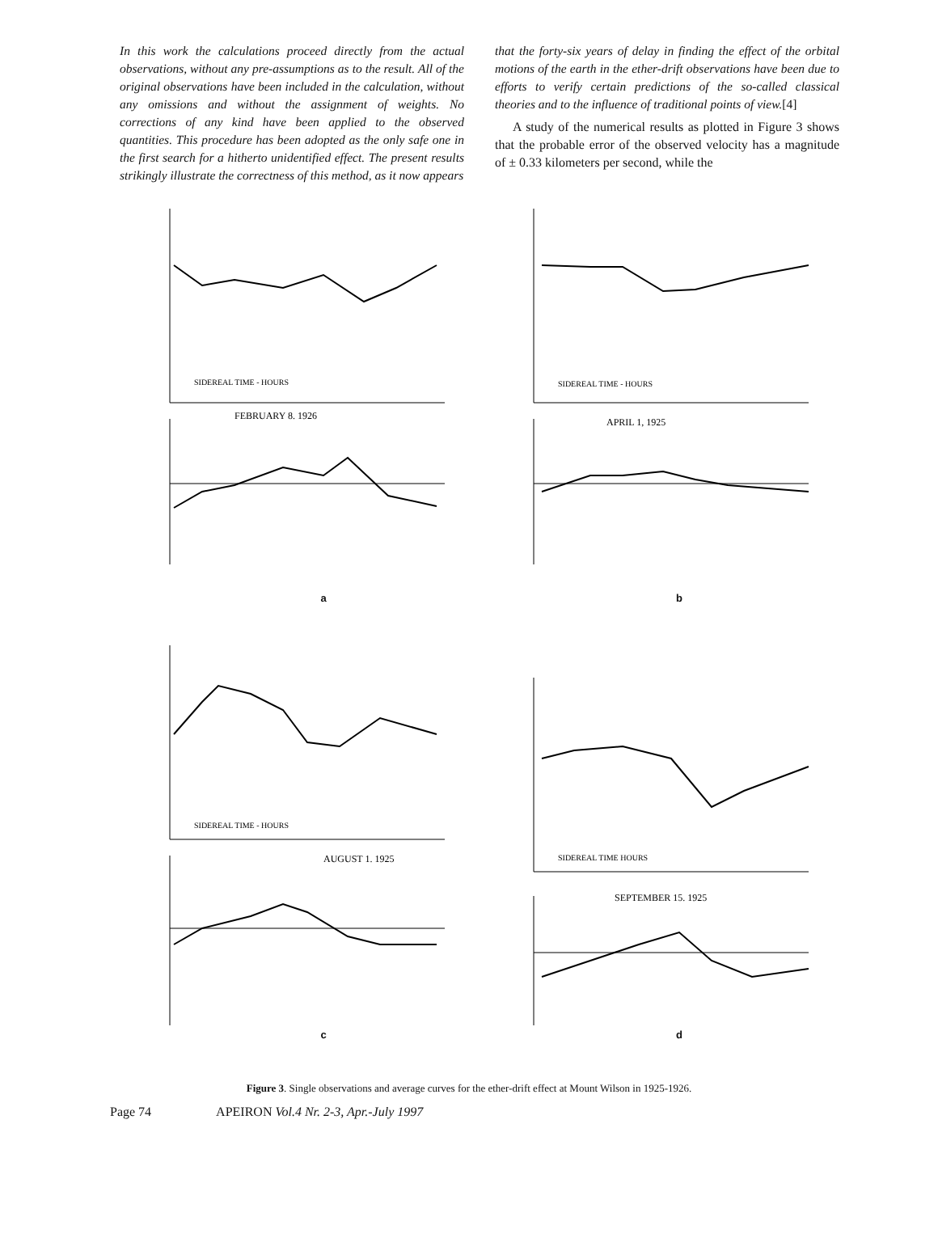In this work the calculations proceed directly from the actual observations, without any pre-assumptions as to the result. All of the original observations have been included in the calculation, without any omissions and without the assignment of weights. No corrections of any kind have been applied to the observed quantities. This procedure has been adopted as the only safe one in the first search for a hitherto unidentified effect. The present results strikingly illustrate the correctness of this method, as it now appears
that the forty-six years of delay in finding the effect of the orbital motions of the earth in the ether-drift observations have been due to efforts to verify certain predictions of the so-called classical theories and to the influence of traditional points of view.[4]
A study of the numerical results as plotted in Figure 3 shows that the probable error of the observed velocity has a magnitude of ± 0.33 kilometers per second, while the
SIDEREAL TIME - HOURS
FEBRUARY 8. 1926
a
SIDEREAL TIME - HOURS
APRIL 1, 1925
b
SIDEREAL TIME - HOURS
AUGUST 1. 1925
c
SIDEREAL TIME HOURS
SEPTEMBER 15. 1925
d
Figure 3. Single observations and average curves for the ether-drift effect at Mount Wilson in 1925-1926.
Page 74 APEIRON Vol.4 Nr. 2-3, Apr.-July 1997